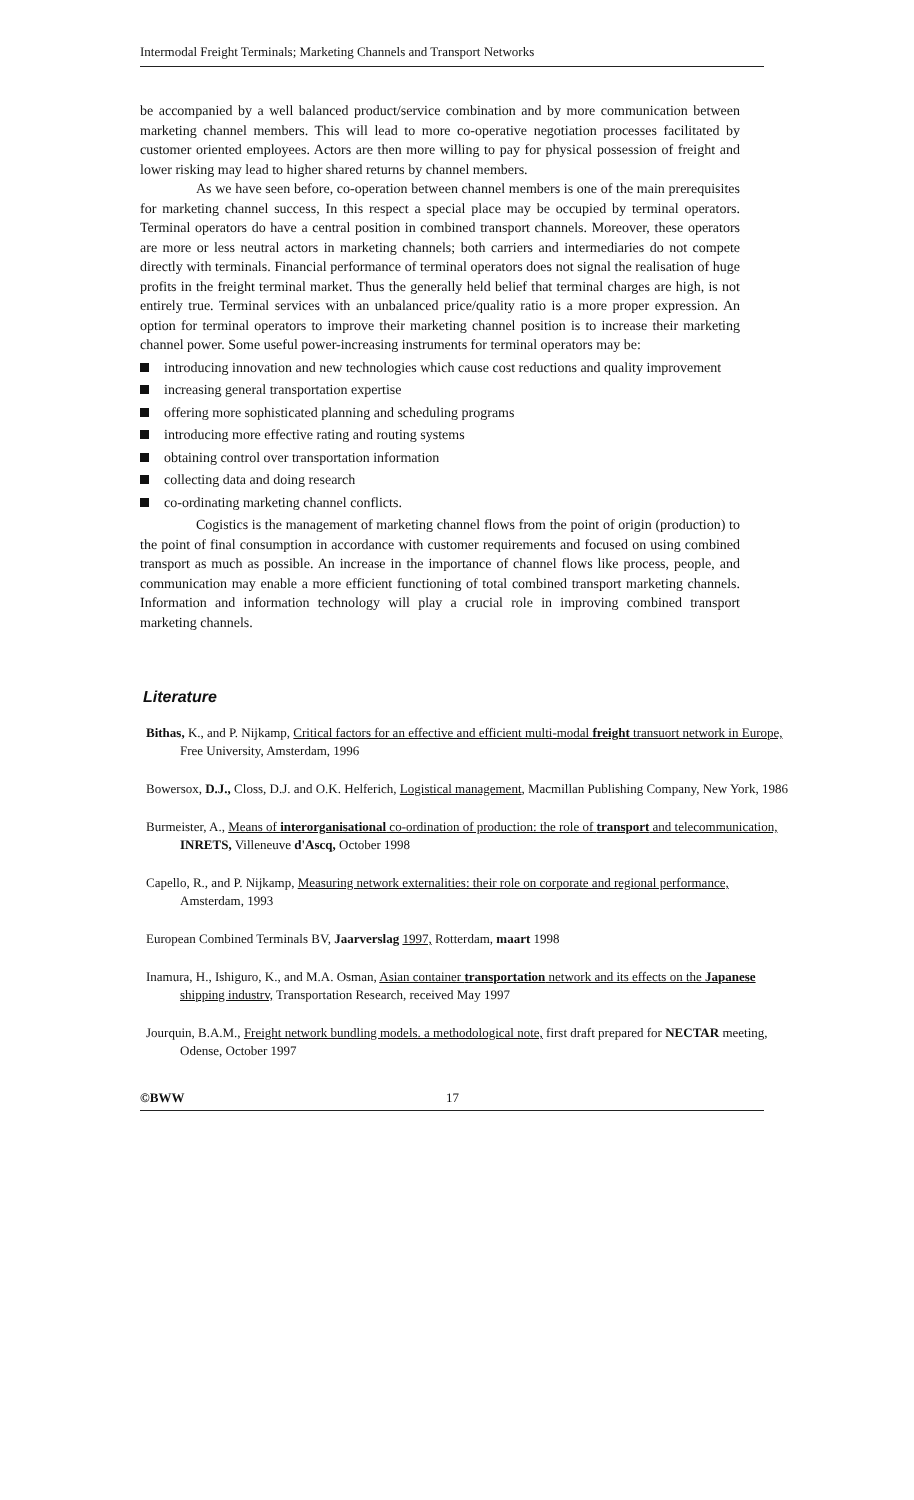Intermodal Freight Terminals; Marketing Channels and Transport Networks
be accompanied by a well balanced product/service combination and by more communication between marketing channel members. This will lead to more co-operative negotiation processes facilitated by customer oriented employees. Actors are then more willing to pay for physical possession of freight and lower risking may lead to higher shared returns by channel members.
As we have seen before, co-operation between channel members is one of the main prerequisites for marketing channel success, In this respect a special place may be occupied by terminal operators. Terminal operators do have a central position in combined transport channels. Moreover, these operators are more or less neutral actors in marketing channels; both carriers and intermediaries do not compete directly with terminals. Financial performance of terminal operators does not signal the realisation of huge profits in the freight terminal market. Thus the generally held belief that terminal charges are high, is not entirely true. Terminal services with an unbalanced price/quality ratio is a more proper expression. An option for terminal operators to improve their marketing channel position is to increase their marketing channel power. Some useful power-increasing instruments for terminal operators may be:
introducing innovation and new technologies which cause cost reductions and quality improvement
increasing general transportation expertise
offering more sophisticated planning and scheduling programs
introducing more effective rating and routing systems
obtaining control over transportation information
collecting data and doing research
co-ordinating marketing channel conflicts.
Cogistics is the management of marketing channel flows from the point of origin (production) to the point of final consumption in accordance with customer requirements and focused on using combined transport as much as possible. An increase in the importance of channel flows like process, people, and communication may enable a more efficient functioning of total combined transport marketing channels. Information and information technology will play a crucial role in improving combined transport marketing channels.
Literature
Bithas, K., and P. Nijkamp, Critical factors for an effective and efficient multi-modal freight transuort network in Europe, Free University, Amsterdam, 1996
Bowersox, D.J., Closs, D.J. and O.K. Helferich, Logistical management, Macmillan Publishing Company, New York, 1986
Burmeister, A., Means of interorganisational co-ordination of production: the role of transport and telecommunication, INRETS, Villeneuve d'Ascq, October 1998
Capello, R., and P. Nijkamp, Measuring network externalities: their role on corporate and regional performance, Amsterdam, 1993
European Combined Terminals BV, Jaarverslag 1997, Rotterdam, maart 1998
Inamura, H., Ishiguro, K., and M.A. Osman, Asian container transportation network and its effects on the Japanese shipping industrv, Transportation Research, received May 1997
Jourquin, B.A.M., Freight network bundling models. a methodological note, first draft prepared for NECTAR meeting, Odense, October 1997
©BWW 17